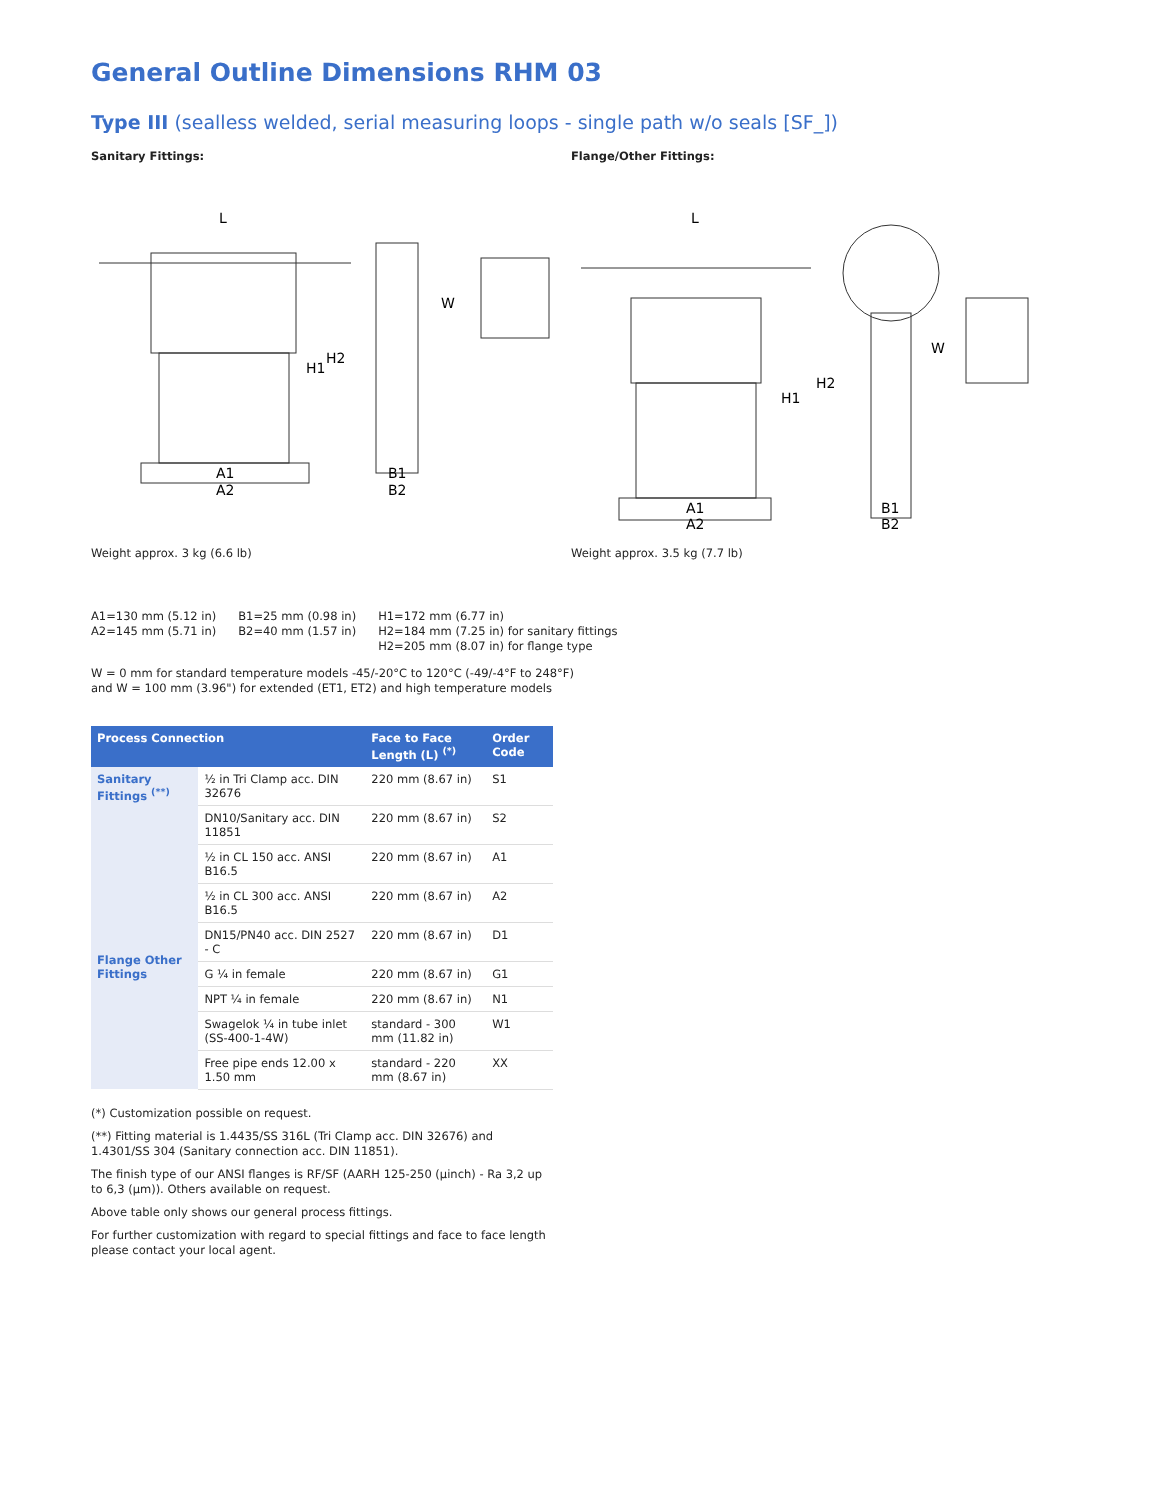General Outline Dimensions RHM 03
Type III (sealless welded, serial measuring loops - single path w/o seals [SF_])
Sanitary Fittings:
L
A1
A2
B1
B2
W
H1
H2
Weight approx. 3 kg (6.6 lb)
Flange/Other Fittings:
L
A1
A2
B1
B2
W
H1
H2
Weight approx. 3.5 kg (7.7 lb)
A1=130 mm (5.12 in)
A2=145 mm (5.71 in)
B1=25 mm (0.98 in)
B2=40 mm (1.57 in)
H1=172 mm (6.77 in)
H2=184 mm (7.25 in) for sanitary fittings
H2=205 mm (8.07 in) for flange type
W = 0 mm for standard temperature models -45/-20°C to 120°C (-49/-4°F to 248°F)
and W = 100 mm (3.96") for extended (ET1, ET2) and high temperature models
| Process Connection | | Face to Face Length (L) <sup>(*)</sup> | Order Code |
| --- | --- | --- | --- |
| Sanitary Fittings <sup>(**)</sup> | ½ in Tri Clamp acc. DIN 32676 | 220 mm (8.67 in) | S1 |
| | DN10/Sanitary acc. DIN 11851 | 220 mm (8.67 in) | S2 |
| Flange Other Fittings | ½ in CL 150 acc. ANSI B16.5 | 220 mm (8.67 in) | A1 |
| | ½ in CL 300 acc. ANSI B16.5 | 220 mm (8.67 in) | A2 |
| | DN15/PN40 acc. DIN 2527 - C | 220 mm (8.67 in) | D1 |
| | G ¼ in female | 220 mm (8.67 in) | G1 |
| | NPT ¼ in female | 220 mm (8.67 in) | N1 |
| | Swagelok ¼ in tube inlet (SS-400-1-4W) | standard - 300 mm (11.82 in) | W1 |
| | Free pipe ends 12.00 x 1.50 mm | standard - 220 mm (8.67 in) | XX |
(*) Customization possible on request.
(**) Fitting material is 1.4435/SS 316L (Tri Clamp acc. DIN 32676) and 1.4301/SS 304 (Sanitary connection acc. DIN 11851).
The finish type of our ANSI flanges is RF/SF (AARH 125-250 (µinch) - Ra 3,2 up to 6,3 (µm)). Others available on request.
Above table only shows our general process fittings.
For further customization with regard to special fittings and face to face length please contact your local agent.